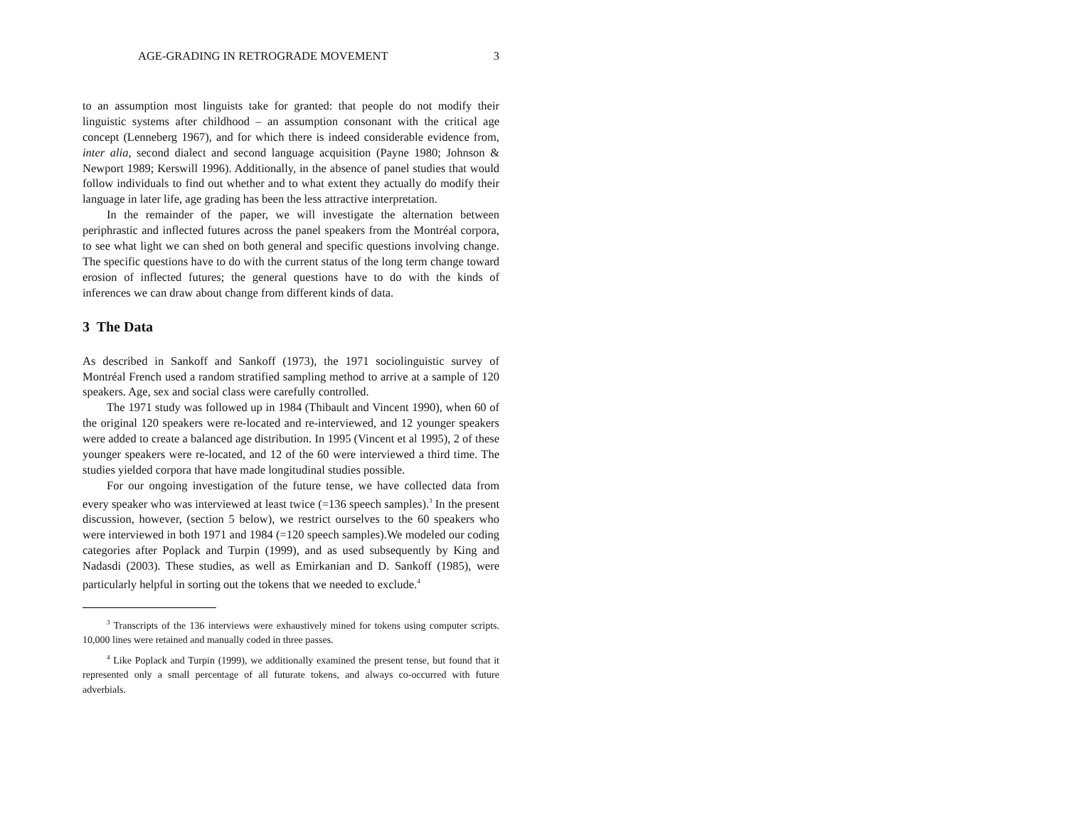AGE-GRADING IN RETROGRADE MOVEMENT 3
to an assumption most linguists take for granted: that people do not modify their linguistic systems after childhood – an assumption consonant with the critical age concept (Lenneberg 1967), and for which there is indeed considerable evidence from, inter alia, second dialect and second language acquisition (Payne 1980; Johnson & Newport 1989; Kerswill 1996). Additionally, in the absence of panel studies that would follow individuals to find out whether and to what extent they actually do modify their language in later life, age grading has been the less attractive interpretation.
In the remainder of the paper, we will investigate the alternation between periphrastic and inflected futures across the panel speakers from the Montréal corpora, to see what light we can shed on both general and specific questions involving change. The specific questions have to do with the current status of the long term change toward erosion of inflected futures; the general questions have to do with the kinds of inferences we can draw about change from different kinds of data.
3 The Data
As described in Sankoff and Sankoff (1973), the 1971 sociolinguistic survey of Montréal French used a random stratified sampling method to arrive at a sample of 120 speakers. Age, sex and social class were carefully controlled.
The 1971 study was followed up in 1984 (Thibault and Vincent 1990), when 60 of the original 120 speakers were re-located and re-interviewed, and 12 younger speakers were added to create a balanced age distribution. In 1995 (Vincent et al 1995), 2 of these younger speakers were re-located, and 12 of the 60 were interviewed a third time. The studies yielded corpora that have made longitudinal studies possible.
For our ongoing investigation of the future tense, we have collected data from every speaker who was interviewed at least twice (=136 speech samples).<sup>3</sup> In the present discussion, however, (section 5 below), we restrict ourselves to the 60 speakers who were interviewed in both 1971 and 1984 (=120 speech samples).We modeled our coding categories after Poplack and Turpin (1999), and as used subsequently by King and Nadasdi (2003). These studies, as well as Emirkanian and D. Sankoff (1985), were particularly helpful in sorting out the tokens that we needed to exclude.<sup>4</sup>
<sup>3</sup> Transcripts of the 136 interviews were exhaustively mined for tokens using computer scripts. 10,000 lines were retained and manually coded in three passes.
<sup>4</sup> Like Poplack and Turpin (1999), we additionally examined the present tense, but found that it represented only a small percentage of all futurate tokens, and always co-occurred with future adverbials.